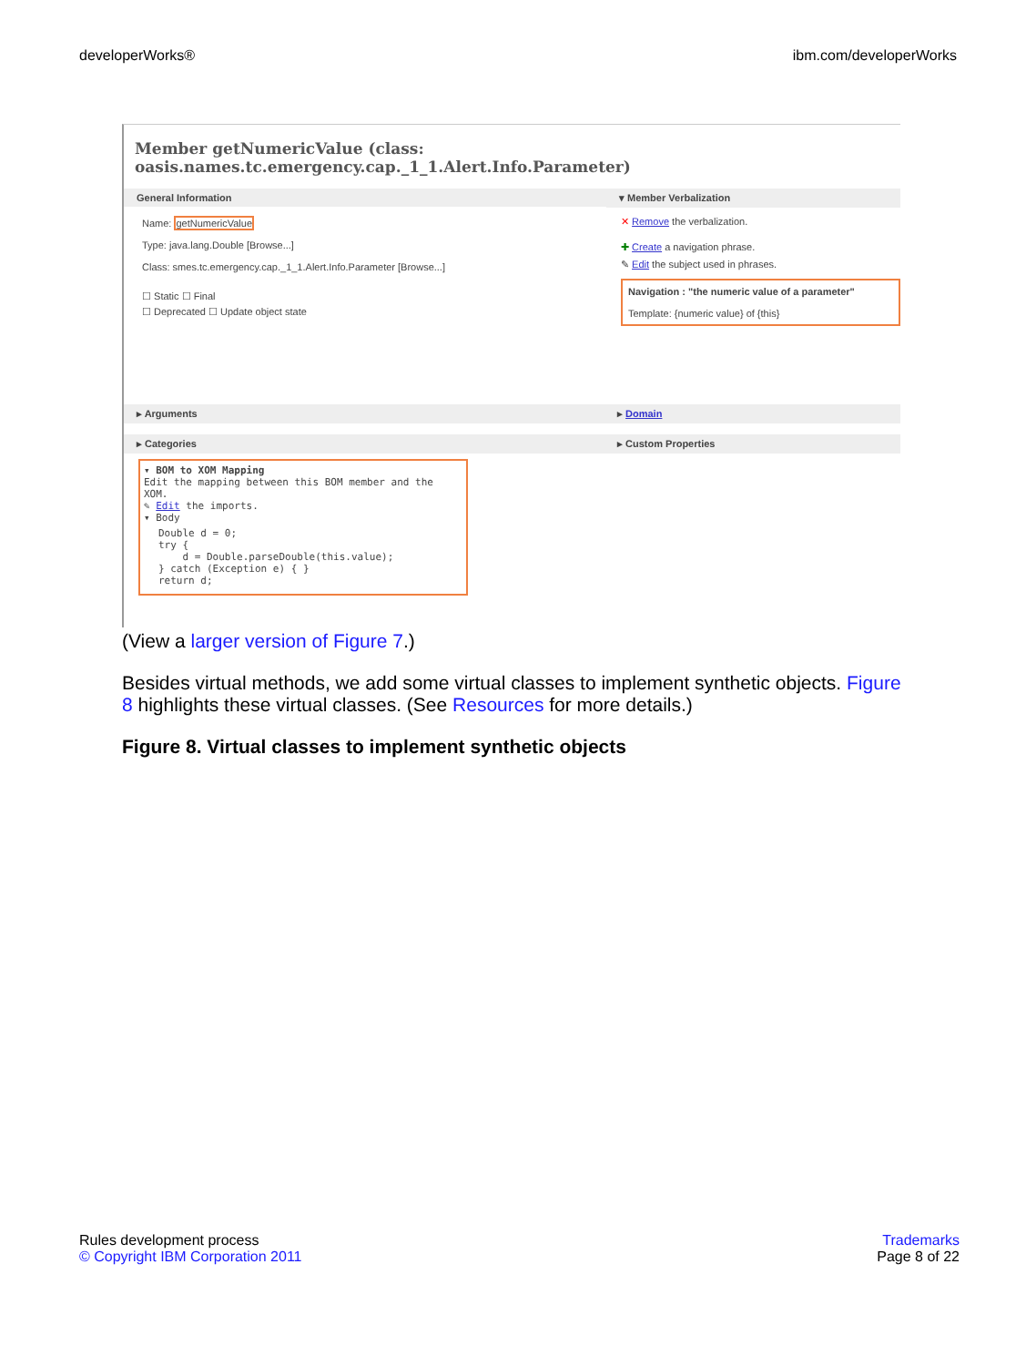developerWorks® ibm.com/developerWorks
Member getNumericValue (class: oasis.names.tc.emergency.cap._1_1.Alert.Info.Parameter)
General Information
Name: getNumericValue
Type: java.lang.Double [Browse...]
Class: smes.tc.emergency.cap._1_1.Alert.Info.Parameter [Browse...]
☐ Static ☐ Final
☐ Deprecated ☐ Update object state
▾ Member Verbalization
✕ Remove the verbalization.
✚ Create a navigation phrase.
✎ Edit the subject used in phrases.
Navigation : "the numeric value of a parameter"
Template: {numeric value} of {this}
▸ Arguments ▸ Domain
▸ Categories ▸ Custom Properties
▾ BOM to XOM Mapping
Edit the mapping between this BOM member and the XOM.
✎ Edit the imports.
▾ Body
Double d = 0;
try {
    d = Double.parseDouble(this.value);
} catch (Exception e) { }
return d;
(View a larger version of Figure 7.)
Besides virtual methods, we add some virtual classes to implement synthetic objects. Figure 8 highlights these virtual classes. (See Resources for more details.)
Figure 8. Virtual classes to implement synthetic objects
Rules development process
© Copyright IBM Corporation 2011
Trademarks
Page 8 of 22